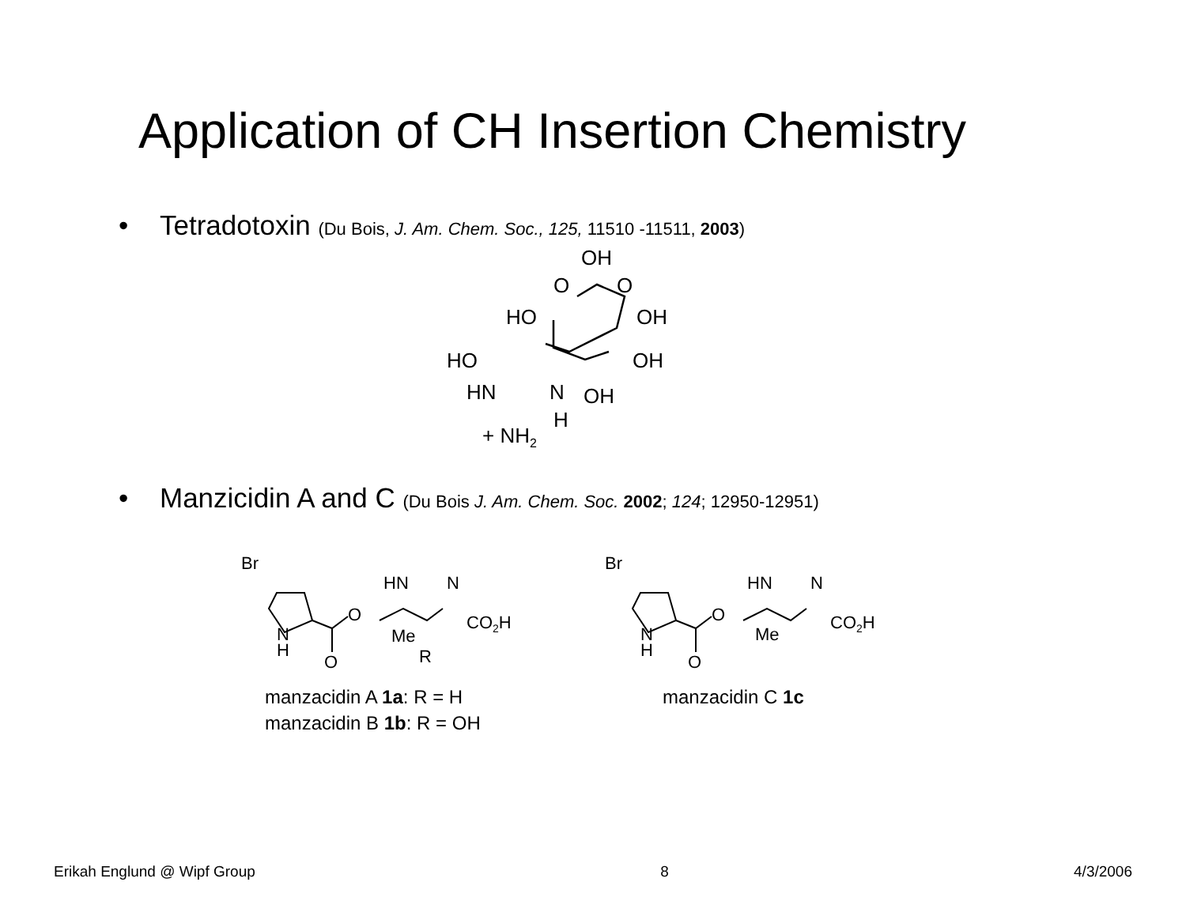Application of CH Insertion Chemistry
• Tetradotoxin (Du Bois, J. Am. Chem. Soc., 125, 11510 -11511, 2003)
OH
O
O
HO
OH
HO
OH
HN
N
OH
H
+ NH2
• Manzicidin A and C (Du Bois J. Am. Chem. Soc. 2002; 124; 12950-12951)
Br
HN
N
O
CO2H
N
H
O
Me
R
Br
HN
N
O
CO2H
N
H
O
Me
manzacidin A 1a: R = H
manzacidin B 1b: R = OH
manzacidin C 1c
Erikah Englund @ Wipf Group 8 4/3/2006